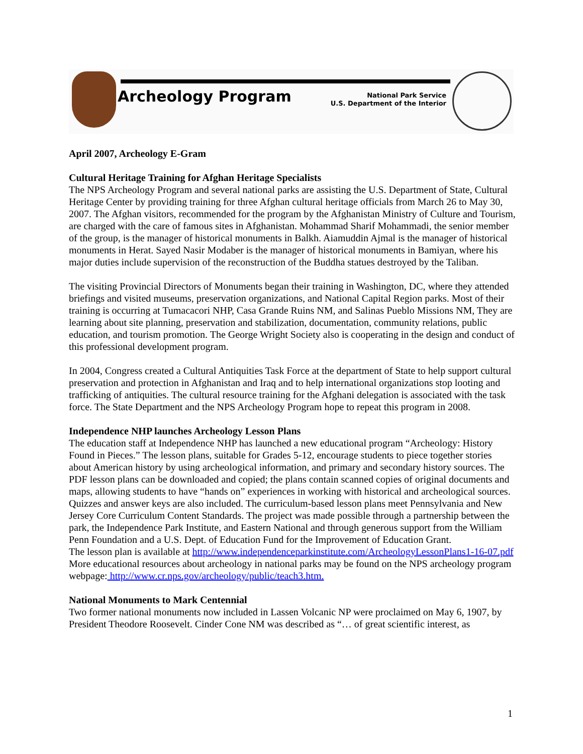Archeology Program
National Park Service
U.S. Department of the Interior
April 2007, Archeology E-Gram
Cultural Heritage Training for Afghan Heritage Specialists
The NPS Archeology Program and several national parks are assisting the U.S. Department of State, Cultural Heritage Center by providing training for three Afghan cultural heritage officials from March 26 to May 30, 2007. The Afghan visitors, recommended for the program by the Afghanistan Ministry of Culture and Tourism, are charged with the care of famous sites in Afghanistan. Mohammad Sharif Mohammadi, the senior member of the group, is the manager of historical monuments in Balkh. Aiamuddin Ajmal is the manager of historical monuments in Herat. Sayed Nasir Modaber is the manager of historical monuments in Bamiyan, where his major duties include supervision of the reconstruction of the Buddha statues destroyed by the Taliban.
The visiting Provincial Directors of Monuments began their training in Washington, DC, where they attended briefings and visited museums, preservation organizations, and National Capital Region parks. Most of their training is occurring at Tumacacori NHP, Casa Grande Ruins NM, and Salinas Pueblo Missions NM, They are learning about site planning, preservation and stabilization, documentation, community relations, public education, and tourism promotion. The George Wright Society also is cooperating in the design and conduct of this professional development program.
In 2004, Congress created a Cultural Antiquities Task Force at the department of State to help support cultural preservation and protection in Afghanistan and Iraq and to help international organizations stop looting and trafficking of antiquities. The cultural resource training for the Afghani delegation is associated with the task force. The State Department and the NPS Archeology Program hope to repeat this program in 2008.
Independence NHP launches Archeology Lesson Plans
The education staff at Independence NHP has launched a new educational program “Archeology: History Found in Pieces.” The lesson plans, suitable for Grades 5-12, encourage students to piece together stories about American history by using archeological information, and primary and secondary history sources. The PDF lesson plans can be downloaded and copied; the plans contain scanned copies of original documents and maps, allowing students to have “hands on” experiences in working with historical and archeological sources. Quizzes and answer keys are also included. The curriculum-based lesson plans meet Pennsylvania and New Jersey Core Curriculum Content Standards. The project was made possible through a partnership between the park, the Independence Park Institute, and Eastern National and through generous support from the William Penn Foundation and a U.S. Dept. of Education Fund for the Improvement of Education Grant.
The lesson plan is available at http://www.independenceparkinstitute.com/ArcheologyLessonPlans1-16-07.pdf
More educational resources about archeology in national parks may be found on the NPS archeology program webpage: http://www.cr.nps.gov/archeology/public/teach3.htm.
National Monuments to Mark Centennial
Two former national monuments now included in Lassen Volcanic NP were proclaimed on May 6, 1907, by President Theodore Roosevelt. Cinder Cone NM was described as “… of great scientific interest, as
1